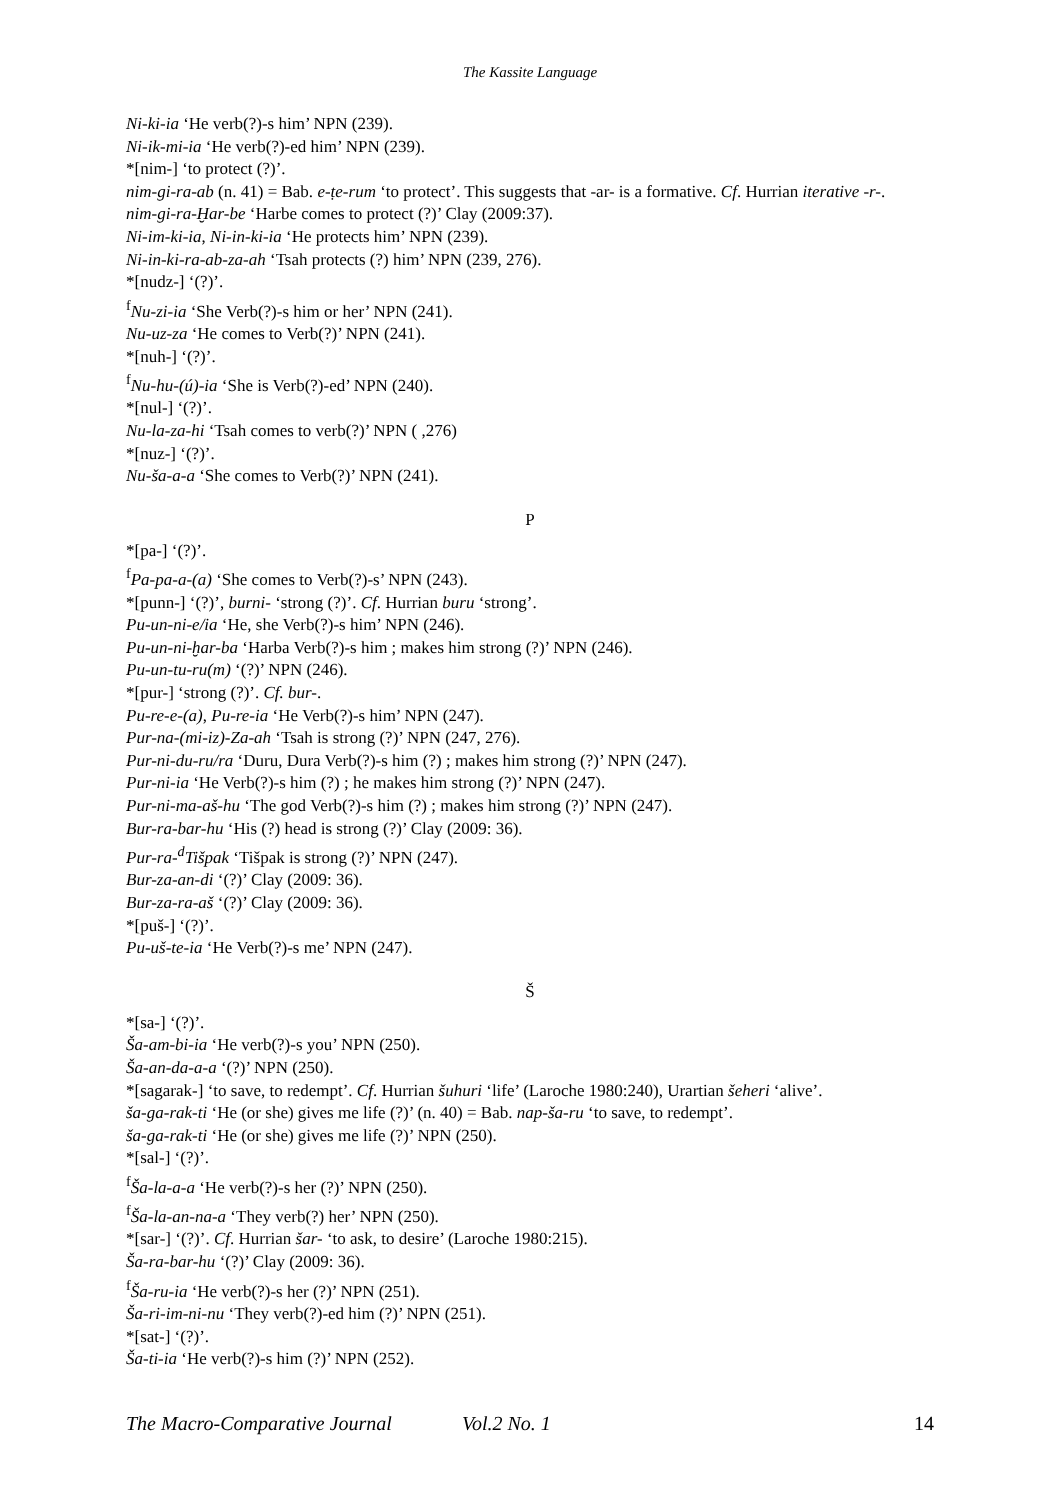The Kassite Language
Ni-ki-ia ‘He verb(?)-s him’ NPN (239).
Ni-ik-mi-ia ‘He verb(?)-ed him’ NPN (239).
*[nim-] ‘to protect (?)’.
nim-gi-ra-ab (n. 41) = Bab. e-ṭe-rum ‘to protect’. This suggests that -ar- is a formative. Cf. Hurrian iterative -r-.
nim-gi-ra-Ḫar-be ‘Harbe comes to protect (?)’ Clay (2009:37).
Ni-im-ki-ia, Ni-in-ki-ia ‘He protects him’ NPN (239).
Ni-in-ki-ra-ab-za-ah ‘Tsah protects (?) him’ NPN (239, 276).
*[nudz-] ‘(?)’.
<sup>f</sup> Nu-zi-ia ‘She Verb(?)-s him or her’ NPN (241).
Nu-uz-za ‘He comes to Verb(?)’ NPN (241).
*[nuh-] ‘(?)’.
<sup>f</sup> Nu-hu-(ú)-ia ‘She is Verb(?)-ed’ NPN (240).
*[nul-] ‘(?)’.
Nu-la-za-hi ‘Tsah comes to verb(?)’ NPN ( ,276)
*[nuz-] ‘(?)’.
Nu-ša-a-a ‘She comes to Verb(?)’ NPN (241).
P
*[pa-] ‘(?)’.
<sup>f</sup> Pa-pa-a-(a) ‘She comes to Verb(?)-s’ NPN (243).
*[punn-] ‘(?)’, burni- ‘strong (?)’. Cf. Hurrian buru ‘strong’.
Pu-un-ni-e/ia ‘He, she Verb(?)-s him’ NPN (246).
Pu-un-ni-ḫar-ba ‘Harba Verb(?)-s him ; makes him strong (?)’ NPN (246).
Pu-un-tu-ru(m) ‘(?)’ NPN (246).
*[pur-] ‘strong (?)’. Cf. bur-.
Pu-re-e-(a), Pu-re-ia ‘He Verb(?)-s him’ NPN (247).
Pur-na-(mi-iz)-Za-ah ‘Tsah is strong (?)’ NPN (247, 276).
Pur-ni-du-ru/ra ‘Duru, Dura Verb(?)-s him (?) ; makes him strong (?)’ NPN (247).
Pur-ni-ia ‘He Verb(?)-s him (?) ; he makes him strong (?)’ NPN (247).
Pur-ni-ma-aš-hu ‘The god Verb(?)-s him (?) ; makes him strong (?)’ NPN (247).
Bur-ra-bar-hu ‘His (?) head is strong (?)’ Clay (2009: 36).
Pur-ra-<sup>d</sup>Tišpak ‘Tišpak is strong (?)’ NPN (247).
Bur-za-an-di ‘(?)’ Clay (2009: 36).
Bur-za-ra-aš ‘(?)’ Clay (2009: 36).
*[puš-] ‘(?)’.
Pu-uš-te-ia ‘He Verb(?)-s me’ NPN (247).
Š
*[sa-] ‘(?)’.
Ša-am-bi-ia ‘He verb(?)-s you’ NPN (250).
Ša-an-da-a-a ‘(?)’ NPN (250).
*[sagarak-] ‘to save, to redempt’. Cf. Hurrian šuhuri ‘life’ (Laroche 1980:240), Urartian šeheri ‘alive’.
ša-ga-rak-ti ‘He (or she) gives me life (?)’ (n. 40) = Bab. nap-ša-ru ‘to save, to redempt’.
ša-ga-rak-ti ‘He (or she) gives me life (?)’ NPN (250).
*[sal-] ‘(?)’.
<sup>f</sup> Ša-la-a-a ‘He verb(?)-s her (?)’ NPN (250).
<sup>f</sup> Ša-la-an-na-a ‘They verb(?) her’ NPN (250).
*[sar-] ‘(?)’. Cf. Hurrian šar- ‘to ask, to desire’ (Laroche 1980:215).
Ša-ra-bar-hu ‘(?)’ Clay (2009: 36).
<sup>f</sup> Ša-ru-ia ‘He verb(?)-s her (?)’ NPN (251).
Ša-ri-im-ni-nu ‘They verb(?)-ed him (?)’ NPN (251).
*[sat-] ‘(?)’.
Ša-ti-ia ‘He verb(?)-s him (?)’ NPN (252).
The Macro-Comparative Journal Vol.2 No. 1 14